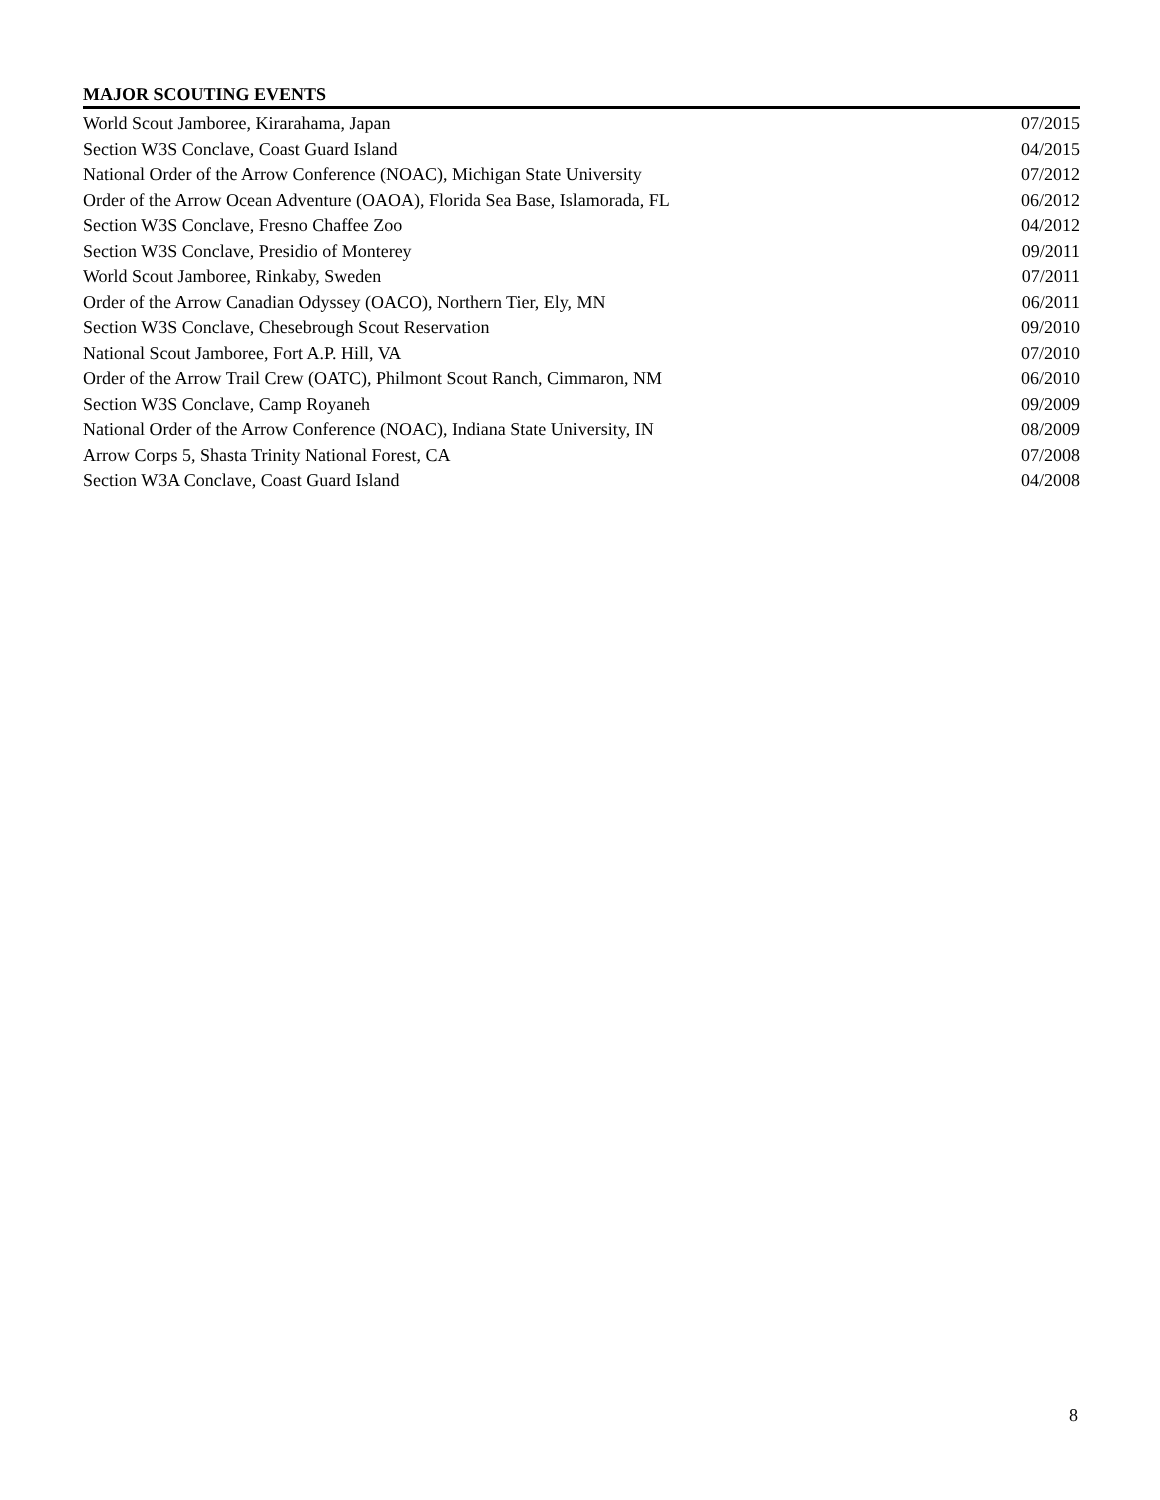MAJOR SCOUTING EVENTS
| World Scout Jamboree, Kirarahama, Japan | 07/2015 |
| Section W3S Conclave, Coast Guard Island | 04/2015 |
| National Order of the Arrow Conference (NOAC), Michigan State University | 07/2012 |
| Order of the Arrow Ocean Adventure (OAOA), Florida Sea Base, Islamorada, FL | 06/2012 |
| Section W3S Conclave, Fresno Chaffee Zoo | 04/2012 |
| Section W3S Conclave, Presidio of Monterey | 09/2011 |
| World Scout Jamboree, Rinkaby, Sweden | 07/2011 |
| Order of the Arrow Canadian Odyssey (OACO), Northern Tier, Ely, MN | 06/2011 |
| Section W3S Conclave, Chesebrough Scout Reservation | 09/2010 |
| National Scout Jamboree, Fort A.P. Hill, VA | 07/2010 |
| Order of the Arrow Trail Crew (OATC), Philmont Scout Ranch, Cimmaron, NM | 06/2010 |
| Section W3S Conclave, Camp Royaneh | 09/2009 |
| National Order of the Arrow Conference (NOAC), Indiana State University, IN | 08/2009 |
| Arrow Corps 5, Shasta Trinity National Forest, CA | 07/2008 |
| Section W3A Conclave, Coast Guard Island | 04/2008 |
8